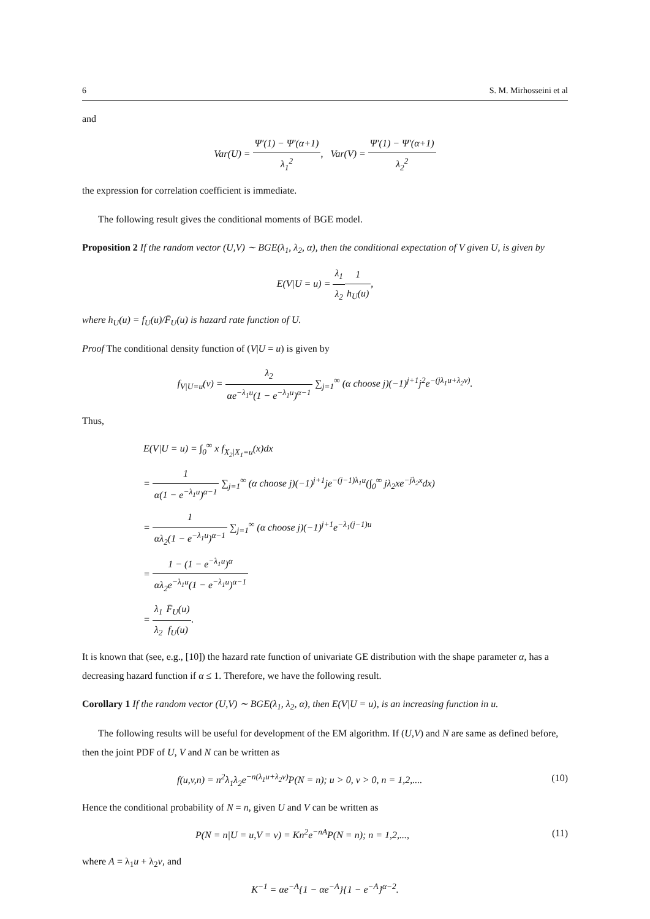6 S. M. Mirhosseini et al
and
Var(U) = Ψ′(1) − Ψ′(α+1) λ<sub>1</sub><sup>2</sup>, Var(V) = Ψ′(1) − Ψ′(α+1) λ<sub>2</sub><sup>2</sup>
the expression for correlation coefficient is immediate.
The following result gives the conditional moments of BGE model.
Proposition 2 If the random vector (U,V) ∼ BGE(λ<sub>1</sub>, λ<sub>2</sub>, α), then the conditional expectation of V given U, is given by
E(V|U = u) = λ<sub>1</sub> λ<sub>2</sub>1 h<sub>U</sub>(u),
where h<sub>U</sub>(u) = f<sub>U</sub>(u)/F̄<sub>U</sub>(u) is hazard rate function of U.
Proof The conditional density function of (V|U = u) is given by
f<sub>V|U=u</sub>(v) = λ<sub>2</sub> αe<sup>−λ<sub>1</sub>u</sup>(1 − e<sup>−λ<sub>1</sub>u</sup>)<sup>α−1</sup> ∑<sub>j=1</sub><sup>∞</sup> (α choose j)(−1)<sup>j+1</sup>j<sup>2</sup>e<sup>−(jλ<sub>1</sub>u+λ<sub>2</sub>v)</sup>.
Thus,
E(V|U = u) = ∫<sub>0</sub><sup>∞</sup> x f<sub>X<sub>2</sub>|X<sub>1</sub>=u</sub>(x)dx
= 1 α(1 − e<sup>−λ<sub>1</sub>u</sup>)<sup>α−1</sup> ∑<sub>j=1</sub><sup>∞</sup> (α choose j)(−1)<sup>j+1</sup>je<sup>−(j−1)λ<sub>1</sub>u</sup>(∫<sub>0</sub><sup>∞</sup> jλ<sub>2</sub>xe<sup>−jλ<sub>2</sub>x</sup>dx)
= 1 αλ<sub>2</sub>(1 − e<sup>−λ<sub>1</sub>u</sup>)<sup>α−1</sup> ∑<sub>j=1</sub><sup>∞</sup> (α choose j)(−1)<sup>j+1</sup>e<sup>−λ<sub>1</sub>(j−1)u</sup>
= 1 − (1 − e<sup>−λ<sub>1</sub>u</sup>)<sup>α</sup> αλ<sub>2</sub>e<sup>−λ<sub>1</sub>u</sup>(1 − e<sup>−λ<sub>1</sub>u</sup>)<sup>α−1</sup>
= λ<sub>1</sub> λ<sub>2</sub> F̄<sub>U</sub>(u) f<sub>U</sub>(u).
It is known that (see, e.g., [10]) the hazard rate function of univariate GE distribution with the shape parameter α, has a decreasing hazard function if α ≤ 1. Therefore, we have the following result.
Corollary 1 If the random vector (U,V) ∼ BGE(λ<sub>1</sub>, λ<sub>2</sub>, α), then E(V|U = u), is an increasing function in u.
The following results will be useful for development of the EM algorithm. If (U,V) and N are same as defined before, then the joint PDF of U, V and N can be written as
f(u,v,n) = n<sup>2</sup>λ<sub>1</sub>λ<sub>2</sub>e<sup>−n(λ<sub>1</sub>u+λ<sub>2</sub>v)</sup>P(N = n); u > 0, v > 0, n = 1,2,.... (10)
Hence the conditional probability of N = n, given U and V can be written as
P(N = n|U = u,V = v) = Kn<sup>2</sup>e<sup>−nA</sup>P(N = n); n = 1,2,..., (11)
where A = λ<sub>1</sub>u + λ<sub>2</sub>v, and
K<sup>−1</sup> = αe<sup>−A</sup>{1 − αe<sup>−A</sup>}{1 − e<sup>−A</sup>}<sup>α−2</sup>.